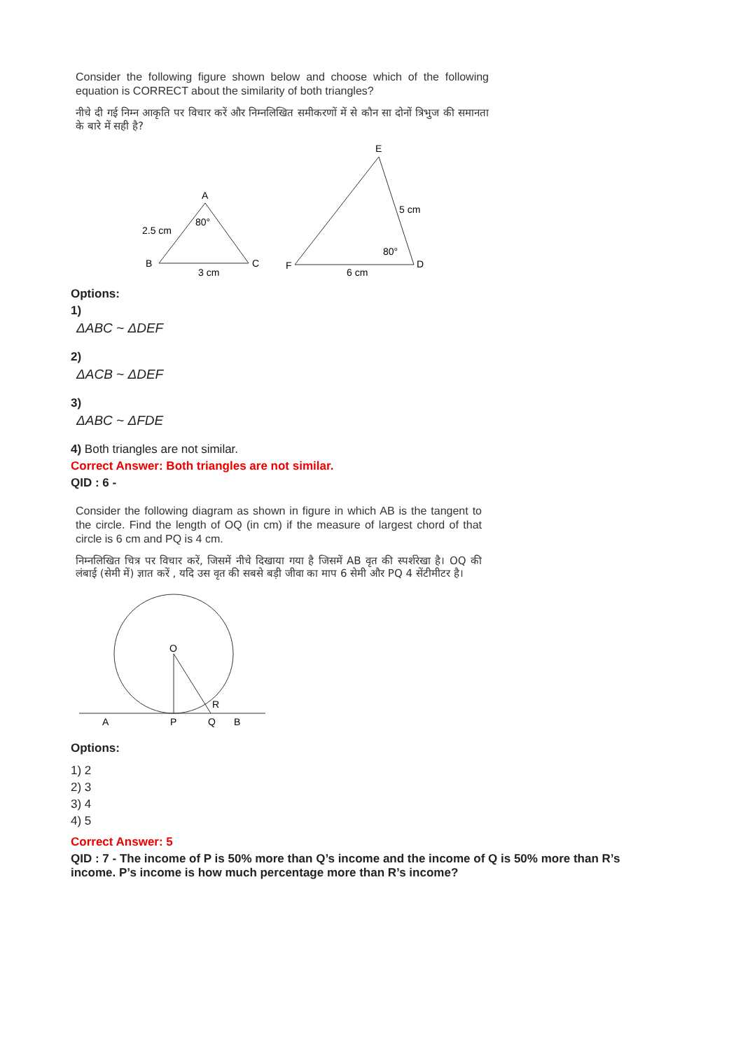Consider the following figure shown below and choose which of the following equation is CORRECT about the similarity of both triangles?
नीचे दी गई निम्न आकृति पर विचार करें और निम्नलिखित समीकरणों में से कौन सा दोनों त्रिभुज की समानता के बारे में सही है?
A
80°
2.5 cm
B
C
3 cm
E
5 cm
80°
F
D
6 cm
Options:
1)
ΔABC ~ ΔDEF
2)
ΔACB ~ ΔDEF
3)
ΔABC ~ ΔFDE
4) Both triangles are not similar.
Correct Answer: Both triangles are not similar.
QID : 6 -
Consider the following diagram as shown in figure in which AB is the tangent to the circle. Find the length of OQ (in cm) if the measure of largest chord of that circle is 6 cm and PQ is 4 cm.
निम्नलिखित चित्र पर विचार करें, जिसमें नीचे दिखाया गया है जिसमें AB वृत की स्पर्शरेखा है। OQ की लंबाई (सेमी में) ज्ञात करें , यदि उस वृत की सबसे बड़ी जीवा का माप 6 सेमी और PQ 4 सेंटीमीटर है।
O
R
A
P
Q
B
Options:
1) 2
2) 3
3) 4
4) 5
Correct Answer: 5
QID : 7 - The income of P is 50% more than Q’s income and the income of Q is 50% more than R’s income. P’s income is how much percentage more than R’s income?